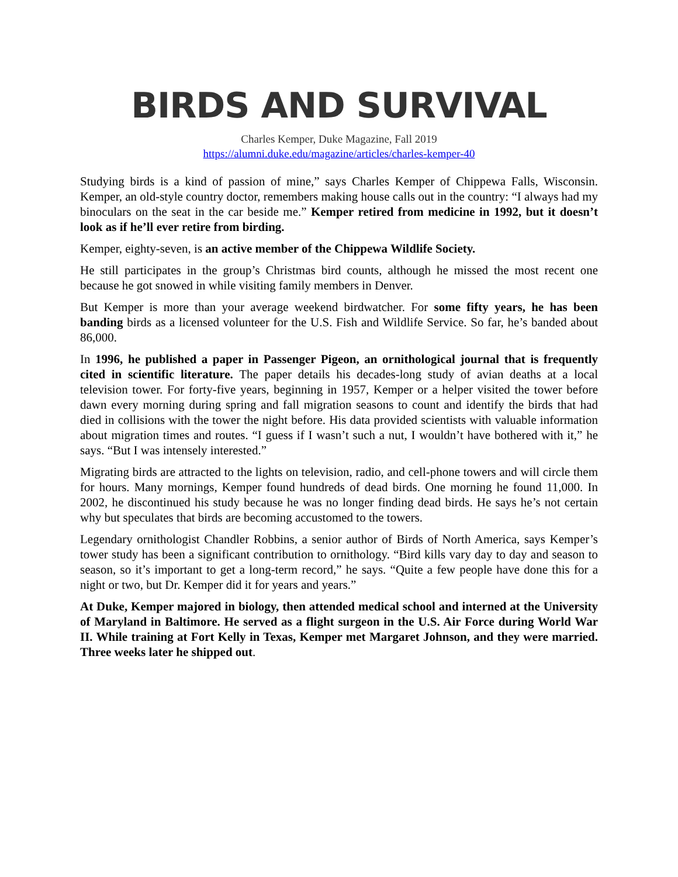BIRDS AND SURVIVAL
Charles Kemper, Duke Magazine, Fall 2019
https://alumni.duke.edu/magazine/articles/charles-kemper-40
Studying birds is a kind of passion of mine,” says Charles Kemper of Chippewa Falls, Wisconsin. Kemper, an old-style country doctor, remembers making house calls out in the country: “I always had my binoculars on the seat in the car beside me.” Kemper retired from medicine in 1992, but it doesn’t look as if he’ll ever retire from birding.
Kemper, eighty-seven, is an active member of the Chippewa Wildlife Society.
He still participates in the group’s Christmas bird counts, although he missed the most recent one because he got snowed in while visiting family members in Denver.
But Kemper is more than your average weekend birdwatcher. For some fifty years, he has been banding birds as a licensed volunteer for the U.S. Fish and Wildlife Service. So far, he’s banded about 86,000.
In 1996, he published a paper in Passenger Pigeon, an ornithological journal that is frequently cited in scientific literature. The paper details his decades-long study of avian deaths at a local television tower. For forty-five years, beginning in 1957, Kemper or a helper visited the tower before dawn every morning during spring and fall migration seasons to count and identify the birds that had died in collisions with the tower the night before. His data provided scientists with valuable information about migration times and routes. “I guess if I wasn’t such a nut, I wouldn’t have bothered with it,” he says. “But I was intensely interested.”
Migrating birds are attracted to the lights on television, radio, and cell-phone towers and will circle them for hours. Many mornings, Kemper found hundreds of dead birds. One morning he found 11,000. In 2002, he discontinued his study because he was no longer finding dead birds. He says he’s not certain why but speculates that birds are becoming accustomed to the towers.
Legendary ornithologist Chandler Robbins, a senior author of Birds of North America, says Kemper’s tower study has been a significant contribution to ornithology. “Bird kills vary day to day and season to season, so it’s important to get a long-term record,” he says. “Quite a few people have done this for a night or two, but Dr. Kemper did it for years and years.”
At Duke, Kemper majored in biology, then attended medical school and interned at the University of Maryland in Baltimore. He served as a flight surgeon in the U.S. Air Force during World War II. While training at Fort Kelly in Texas, Kemper met Margaret Johnson, and they were married. Three weeks later he shipped out.